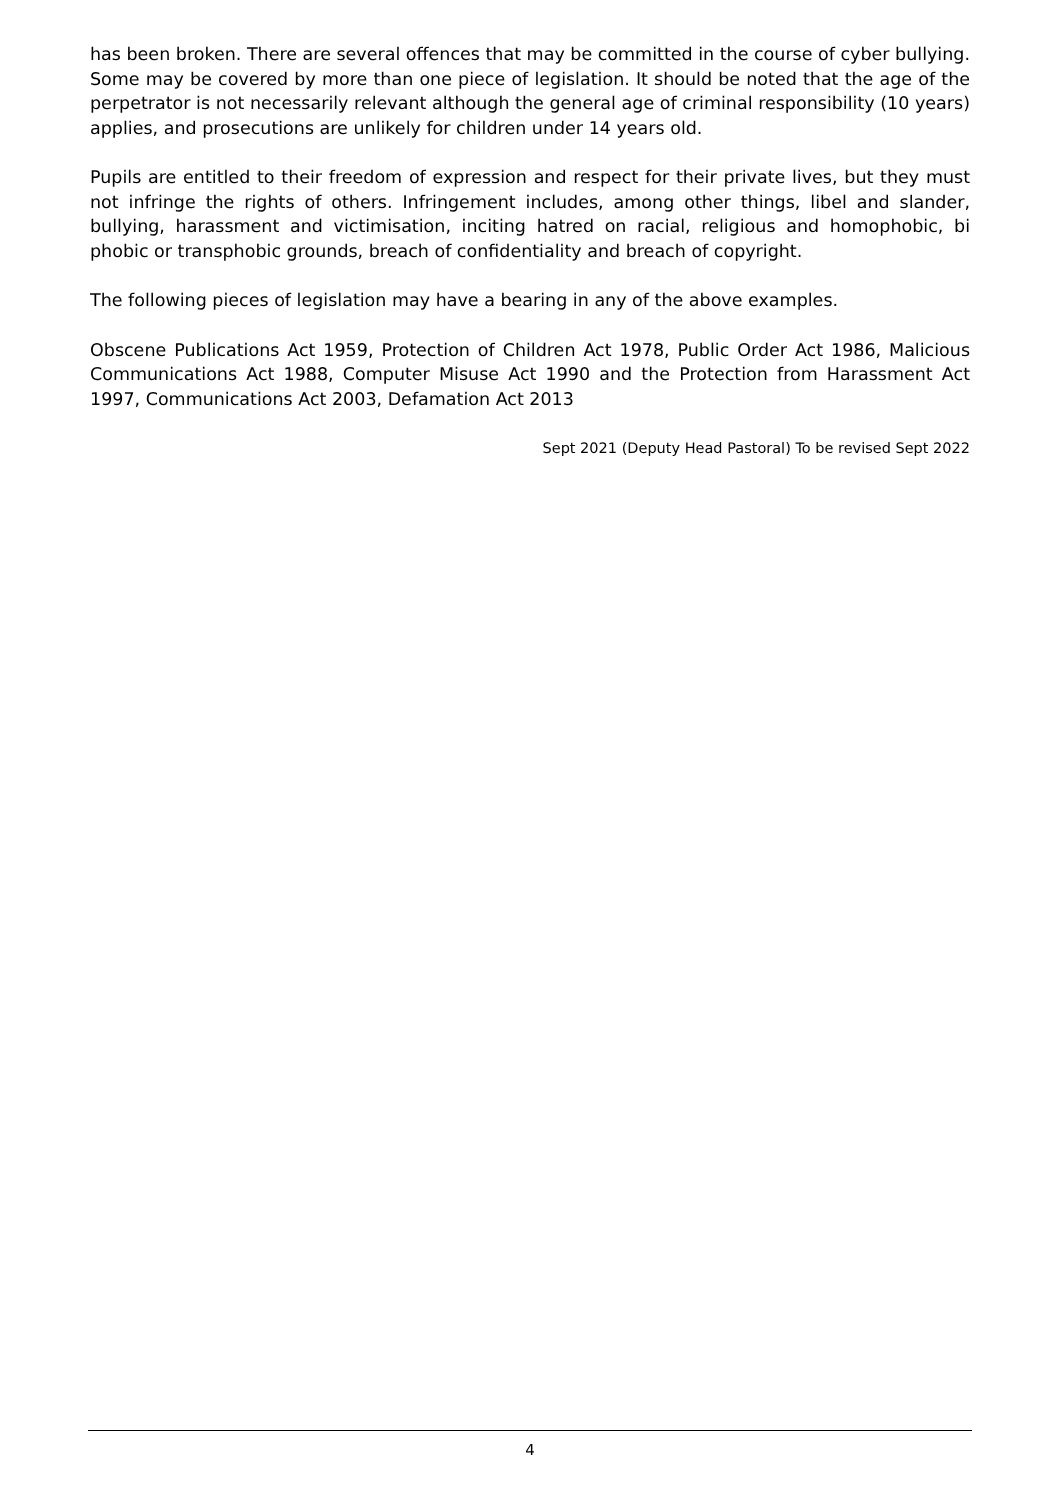has been broken. There are several offences that may be committed in the course of cyber bullying. Some may be covered by more than one piece of legislation. It should be noted that the age of the perpetrator is not necessarily relevant although the general age of criminal responsibility (10 years) applies, and prosecutions are unlikely for children under 14 years old.
Pupils are entitled to their freedom of expression and respect for their private lives, but they must not infringe the rights of others. Infringement includes, among other things, libel and slander, bullying, harassment and victimisation, inciting hatred on racial, religious and homophobic, bi phobic or transphobic grounds, breach of confidentiality and breach of copyright.
The following pieces of legislation may have a bearing in any of the above examples.
Obscene Publications Act 1959, Protection of Children Act 1978, Public Order Act 1986, Malicious Communications Act 1988, Computer Misuse Act 1990 and the Protection from Harassment Act 1997, Communications Act 2003, Defamation Act 2013
Sept 2021 (Deputy Head Pastoral) To be revised Sept 2022
4